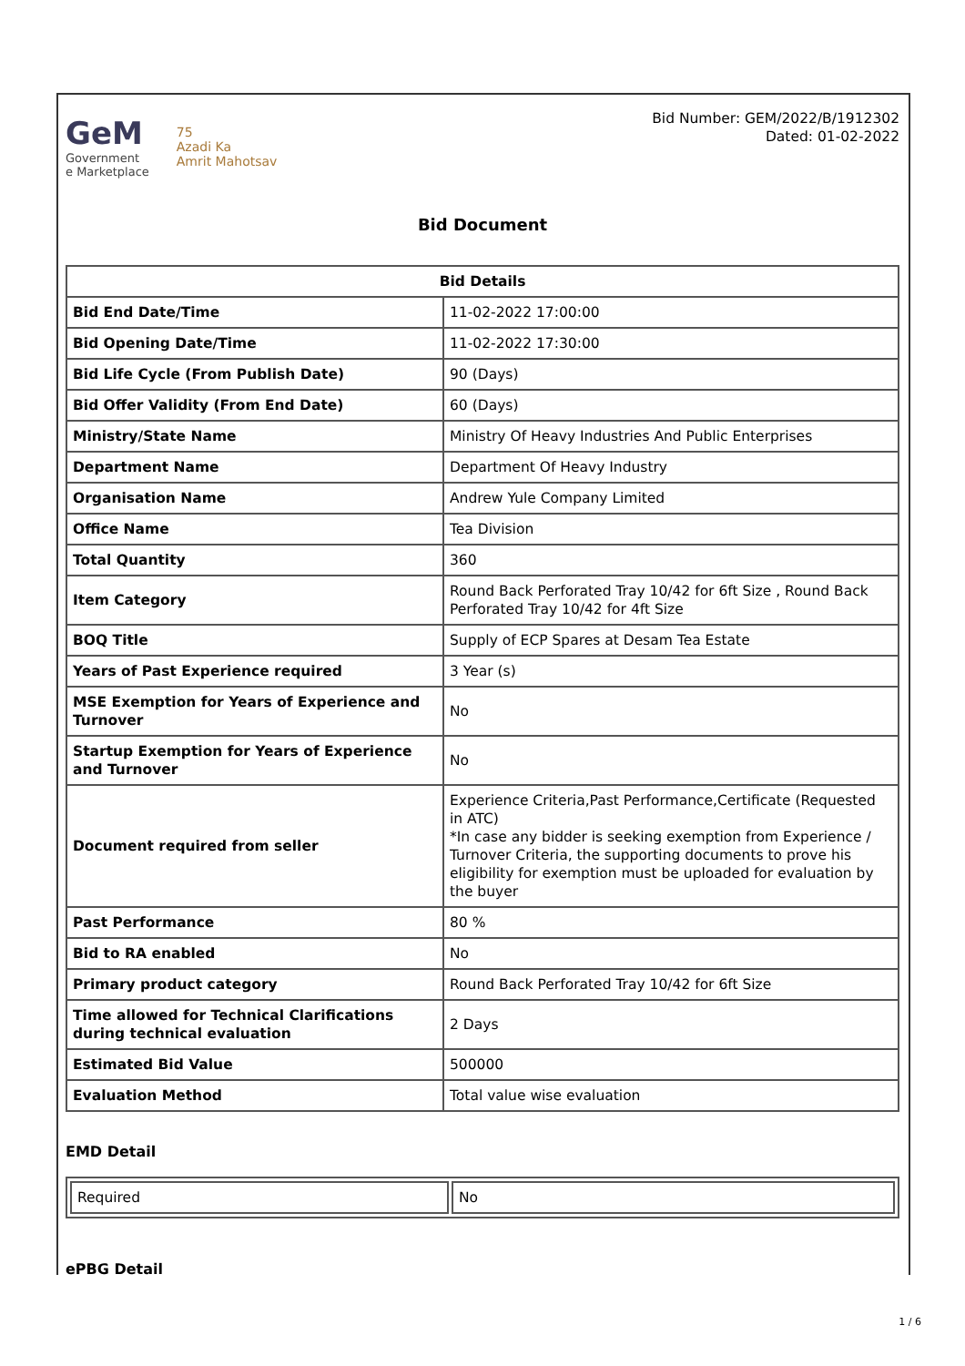GeM
Government
e Marketplace
75
Azadi Ka
Amrit Mahotsav
Bid Number: GEM/2022/B/1912302
Dated: 01-02-2022
Bid Document
| Bid Details | |
| --- | --- |
| Bid End Date/Time | 11-02-2022 17:00:00 |
| Bid Opening Date/Time | 11-02-2022 17:30:00 |
| Bid Life Cycle (From Publish Date) | 90 (Days) |
| Bid Offer Validity (From End Date) | 60 (Days) |
| Ministry/State Name | Ministry Of Heavy Industries And Public Enterprises |
| Department Name | Department Of Heavy Industry |
| Organisation Name | Andrew Yule Company Limited |
| Office Name | Tea Division |
| Total Quantity | 360 |
| Item Category | Round Back Perforated Tray 10/42 for 6ft Size , Round Back Perforated Tray 10/42 for 4ft Size |
| BOQ Title | Supply of ECP Spares at Desam Tea Estate |
| Years of Past Experience required | 3 Year (s) |
| MSE Exemption for Years of Experience and Turnover | No |
| Startup Exemption for Years of Experience and Turnover | No |
| Document required from seller | Experience Criteria,Past Performance,Certificate (Requested in ATC) *In case any bidder is seeking exemption from Experience / Turnover Criteria, the supporting documents to prove his eligibility for exemption must be uploaded for evaluation by the buyer |
| Past Performance | 80 % |
| Bid to RA enabled | No |
| Primary product category | Round Back Perforated Tray 10/42 for 6ft Size |
| Time allowed for Technical Clarifications during technical evaluation | 2 Days |
| Estimated Bid Value | 500000 |
| Evaluation Method | Total value wise evaluation |
EMD Detail
| Required | No |
ePBG Detail
1 / 6